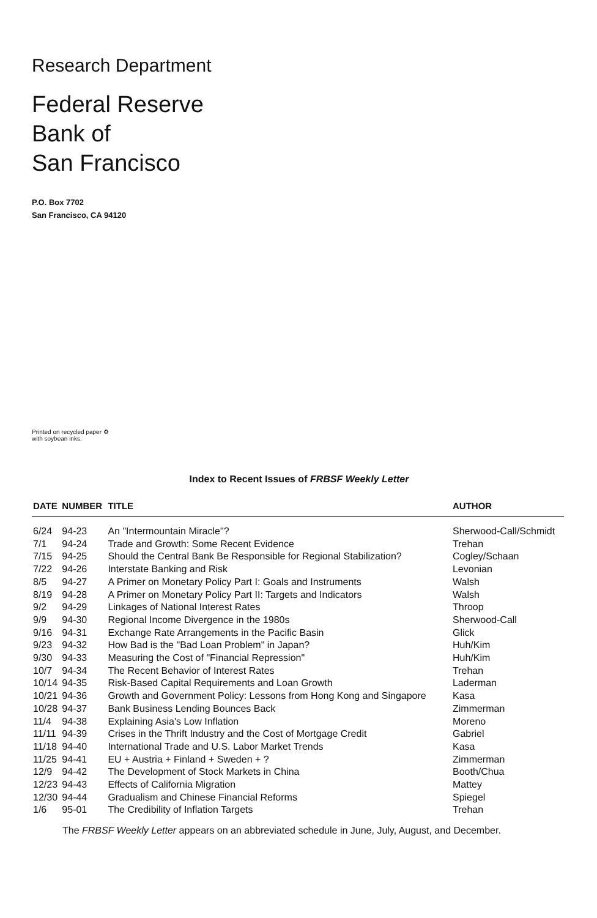Research Department
Federal Reserve
Bank of
San Francisco
P.O. Box 7702
San Francisco, CA 94120
Printed on recycled paper ♻
with soybean inks.
Index to Recent Issues of FRBSF Weekly Letter
| DATE | NUMBER | TITLE | AUTHOR |
| --- | --- | --- | --- |
| 6/24 | 94-23 | An "Intermountain Miracle"? | Sherwood-Call/Schmidt |
| 7/1 | 94-24 | Trade and Growth: Some Recent Evidence | Trehan |
| 7/15 | 94-25 | Should the Central Bank Be Responsible for Regional Stabilization? | Cogley/Schaan |
| 7/22 | 94-26 | Interstate Banking and Risk | Levonian |
| 8/5 | 94-27 | A Primer on Monetary Policy Part I: Goals and Instruments | Walsh |
| 8/19 | 94-28 | A Primer on Monetary Policy Part II: Targets and Indicators | Walsh |
| 9/2 | 94-29 | Linkages of National Interest Rates | Throop |
| 9/9 | 94-30 | Regional Income Divergence in the 1980s | Sherwood-Call |
| 9/16 | 94-31 | Exchange Rate Arrangements in the Pacific Basin | Glick |
| 9/23 | 94-32 | How Bad is the "Bad Loan Problem" in Japan? | Huh/Kim |
| 9/30 | 94-33 | Measuring the Cost of "Financial Repression" | Huh/Kim |
| 10/7 | 94-34 | The Recent Behavior of Interest Rates | Trehan |
| 10/14 | 94-35 | Risk-Based Capital Requirements and Loan Growth | Laderman |
| 10/21 | 94-36 | Growth and Government Policy: Lessons from Hong Kong and Singapore | Kasa |
| 10/28 | 94-37 | Bank Business Lending Bounces Back | Zimmerman |
| 11/4 | 94-38 | Explaining Asia's Low Inflation | Moreno |
| 11/11 | 94-39 | Crises in the Thrift Industry and the Cost of Mortgage Credit | Gabriel |
| 11/18 | 94-40 | International Trade and U.S. Labor Market Trends | Kasa |
| 11/25 | 94-41 | EU + Austria + Finland + Sweden + ? | Zimmerman |
| 12/9 | 94-42 | The Development of Stock Markets in China | Booth/Chua |
| 12/23 | 94-43 | Effects of California Migration | Mattey |
| 12/30 | 94-44 | Gradualism and Chinese Financial Reforms | Spiegel |
| 1/6 | 95-01 | The Credibility of Inflation Targets | Trehan |
The FRBSF Weekly Letter appears on an abbreviated schedule in June, July, August, and December.